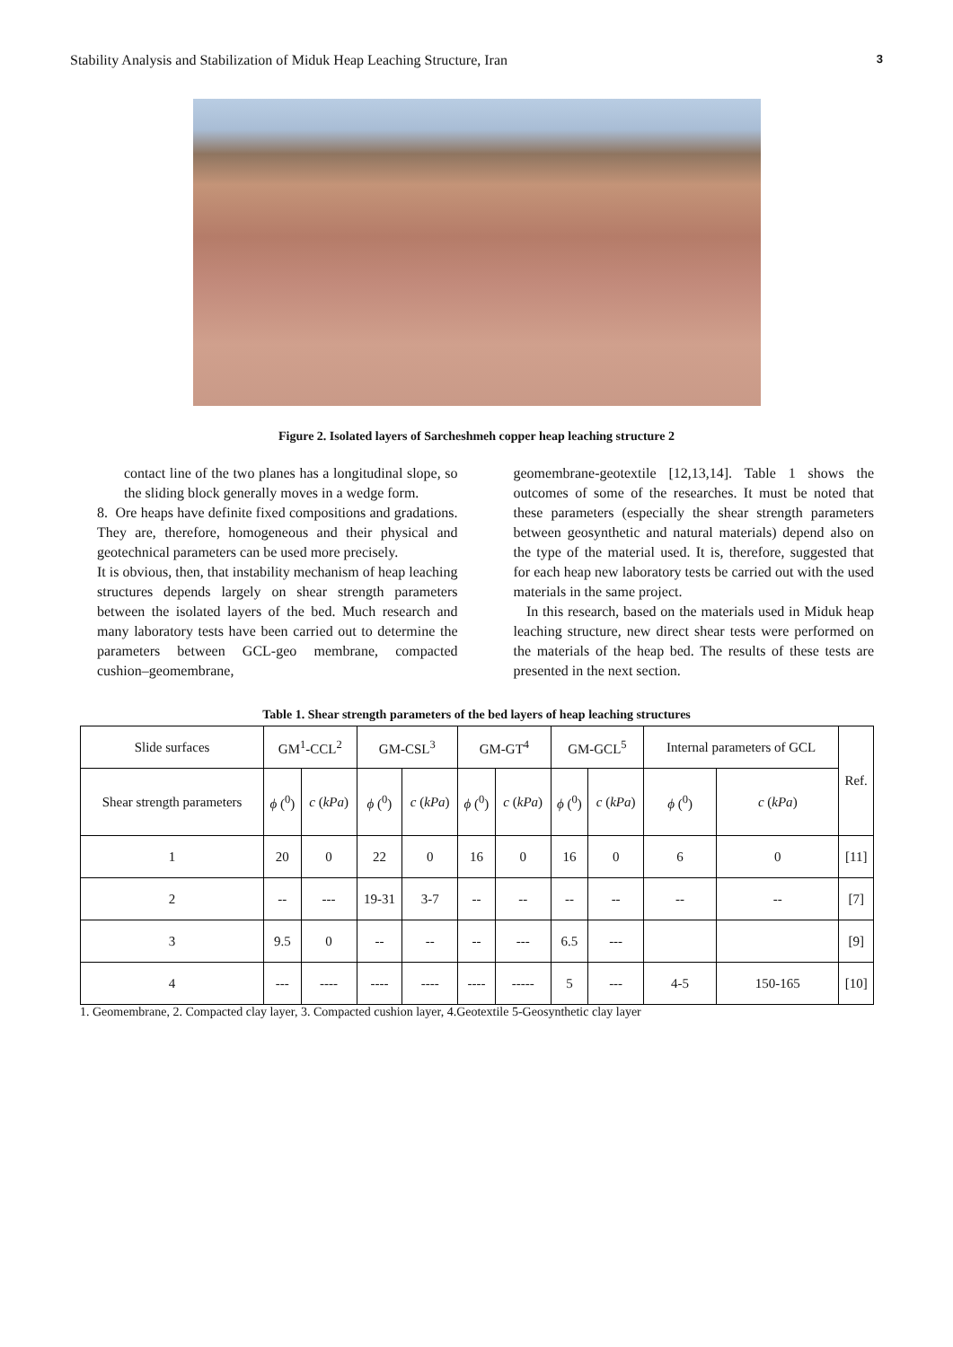Stability Analysis and Stabilization of Miduk Heap Leaching Structure, Iran 3
Figure 2. Isolated layers of Sarcheshmeh copper heap leaching structure 2
contact line of the two planes has a longitudinal slope, so the sliding block generally moves in a wedge form.
8. Ore heaps have definite fixed compositions and gradations. They are, therefore, homogeneous and their physical and geotechnical parameters can be used more precisely.
It is obvious, then, that instability mechanism of heap leaching structures depends largely on shear strength parameters between the isolated layers of the bed. Much research and many laboratory tests have been carried out to determine the parameters between GCL-geo membrane, compacted cushion–geomembrane,
geomembrane-geotextile [12,13,14]. Table 1 shows the outcomes of some of the researches. It must be noted that these parameters (especially the shear strength parameters between geosynthetic and natural materials) depend also on the type of the material used. It is, therefore, suggested that for each heap new laboratory tests be carried out with the used materials in the same project.
In this research, based on the materials used in Miduk heap leaching structure, new direct shear tests were performed on the materials of the heap bed. The results of these tests are presented in the next section.
Table 1. Shear strength parameters of the bed layers of heap leaching structures
| Slide surfaces | GM<sup>1</sup>-CCL<sup>2</sup> | | GM-CSL<sup>3</sup> | | GM-GT<sup>4</sup> | | GM-GCL<sup>5</sup> | | Internal parameters of GCL | | Ref. |
| --- | --- | --- | --- | --- | --- | --- | --- | --- | --- | --- | --- |
| Shear strength parameters | ϕ (<sup>0</sup>) | c ( kPa ) | ϕ (<sup>0</sup>) | c ( kPa ) | ϕ (<sup>0</sup>) | c ( kPa ) | ϕ (<sup>0</sup>) | c ( kPa ) | ϕ (<sup>0</sup>) | c ( kPa ) | |
| 1 | 20 | 0 | 22 | 0 | 16 | 0 | 16 | 0 | 6 | 0 | [11] |
| 2 | -- | --- | 19-31 | 3-7 | -- | -- | -- | -- | -- | -- | [7] |
| 3 | 9.5 | 0 | -- | -- | -- | --- | 6.5 | --- | | | [9] |
| 4 | --- | ---- | ---- | ---- | ---- | ----- | 5 | --- | 4-5 | 150-165 | [10] |
1. Geomembrane, 2. Compacted clay layer, 3. Compacted cushion layer, 4.Geotextile 5-Geosynthetic clay layer